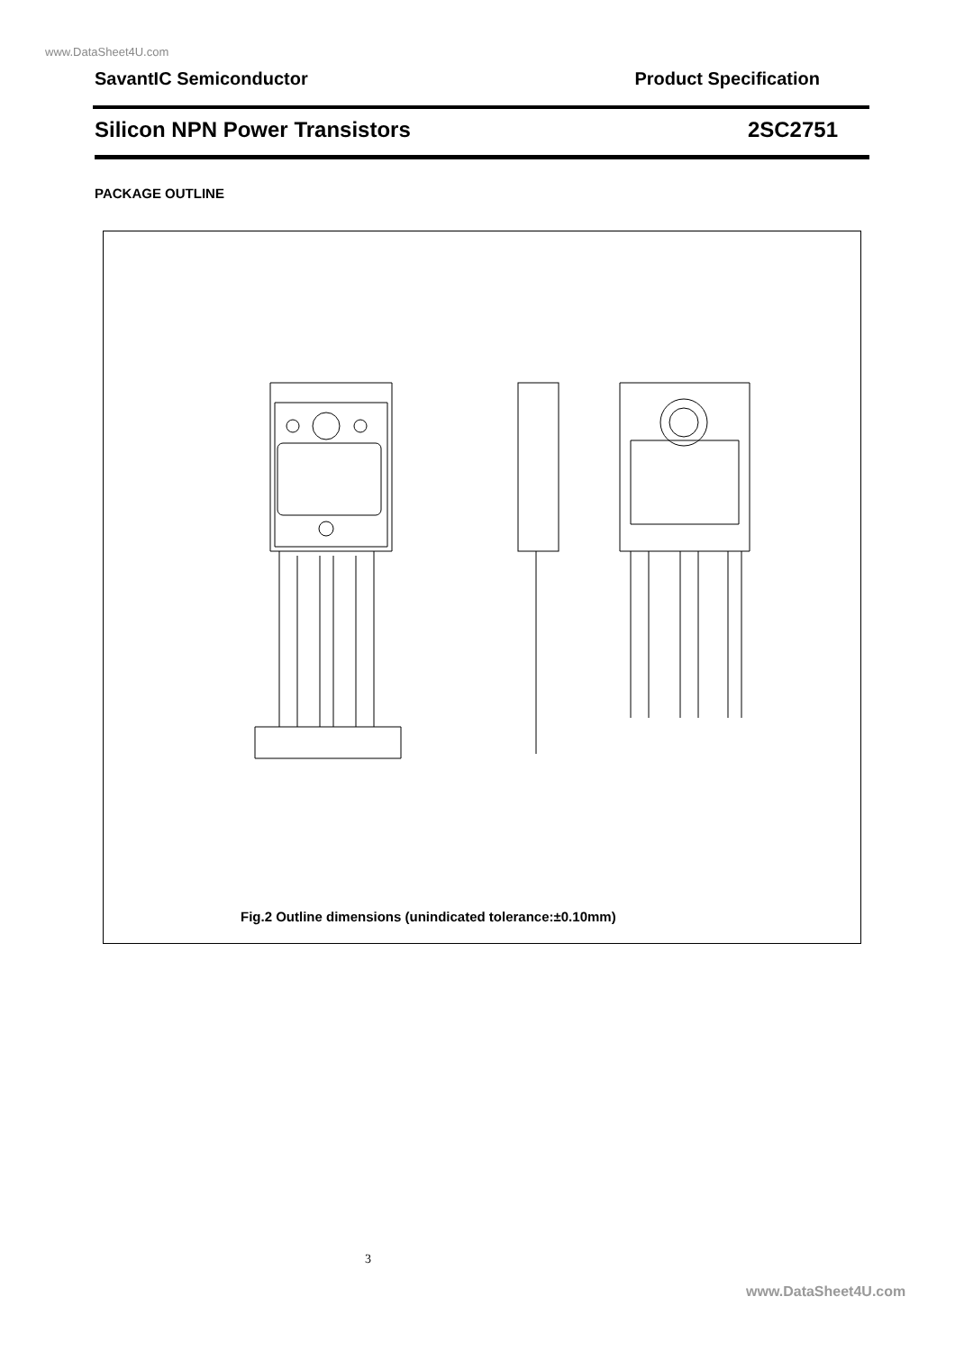www.DataSheet4U.com
SavantIC Semiconductor Product Specification
Silicon NPN Power Transistors 2SC2751
PACKAGE OUTLINE
Fig.2 Outline dimensions (unindicated tolerance:±0.10mm)
3
www.DataSheet4U.com